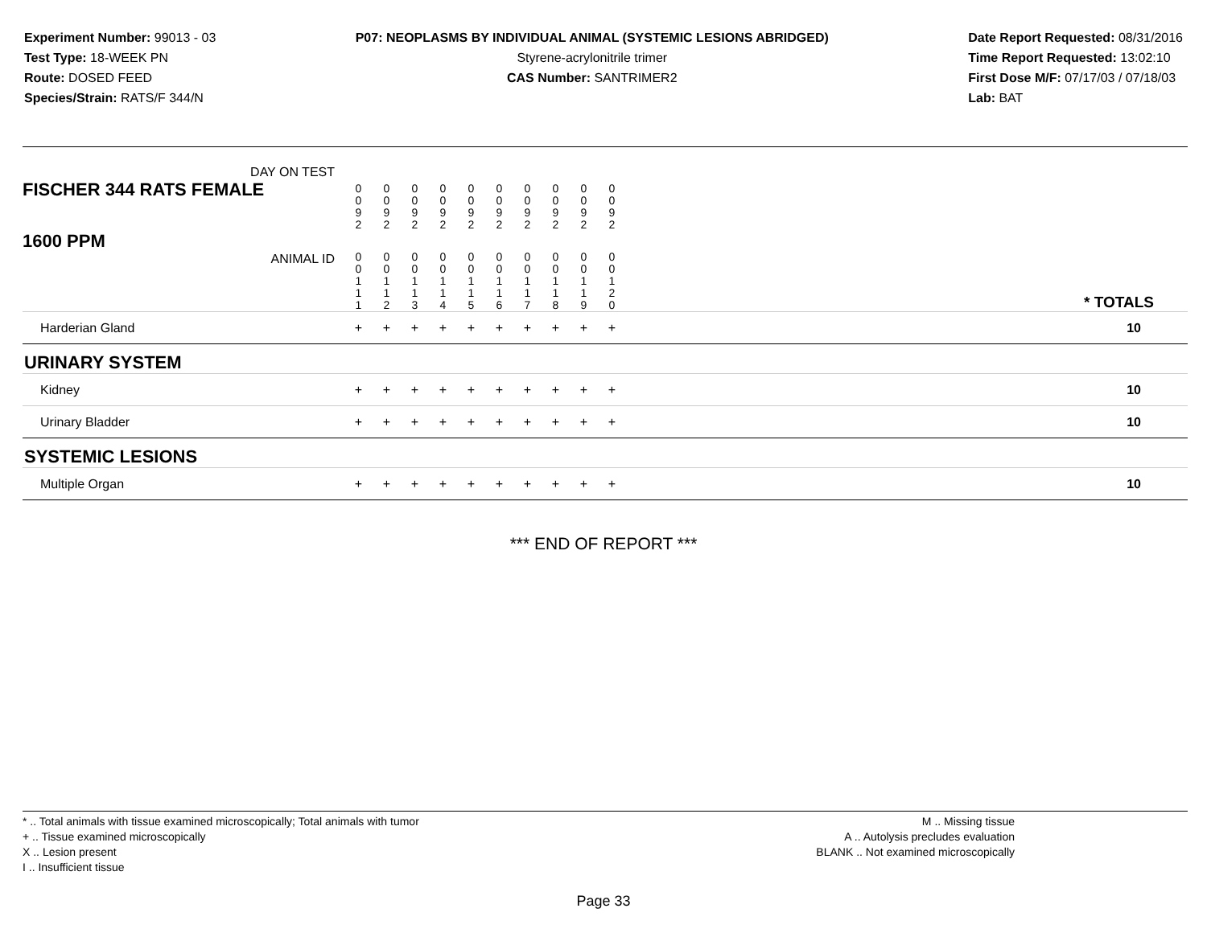Experiment Number: 99013 - 03
Test Type: 18-WEEK PN
Route: DOSED FEED
Species/Strain: RATS/F 344/N
P07: NEOPLASMS BY INDIVIDUAL ANIMAL (SYSTEMIC LESIONS ABRIDGED)
Styrene-acrylonitrile trimer
CAS Number: SANTRIMER2
Date Report Requested: 08/31/2016
Time Report Requested: 13:02:10
First Dose M/F: 07/17/03 / 07/18/03
Lab: BAT
| DAY ON TEST FISCHER 344 RATS FEMALE | 0 0 9 2 | 0 0 9 2 | 0 0 9 2 | 0 0 9 2 | 0 0 9 2 | 0 0 9 2 | 0 0 9 2 | 0 0 9 2 | 0 0 9 2 | 0 0 9 2 | |
| 1600 PPM ANIMAL ID | 0 0 1 1 1 | 0 0 1 1 2 | 0 0 1 1 3 | 0 0 1 1 4 | 0 0 1 1 5 | 0 0 1 1 6 | 0 0 1 1 7 | 0 0 1 1 8 | 0 0 1 1 9 | 0 0 1 2 0 | * TOTALS |
| Harderian Gland | + | + | + | + | + | + | + | + | + | + | 10 |
| URINARY SYSTEM | | | | | | | | | | | |
| Kidney | + | + | + | + | + | + | + | + | + | + | 10 |
| Urinary Bladder | + | + | + | + | + | + | + | + | + | + | 10 |
| SYSTEMIC LESIONS | | | | | | | | | | | |
| Multiple Organ | + | + | + | + | + | + | + | + | + | + | 10 |
*** END OF REPORT ***
* .. Total animals with tissue examined microscopically; Total animals with tumor
+ .. Tissue examined microscopically
X .. Lesion present
I .. Insufficient tissue
M .. Missing tissue
A .. Autolysis precludes evaluation
BLANK .. Not examined microscopically
Page 33